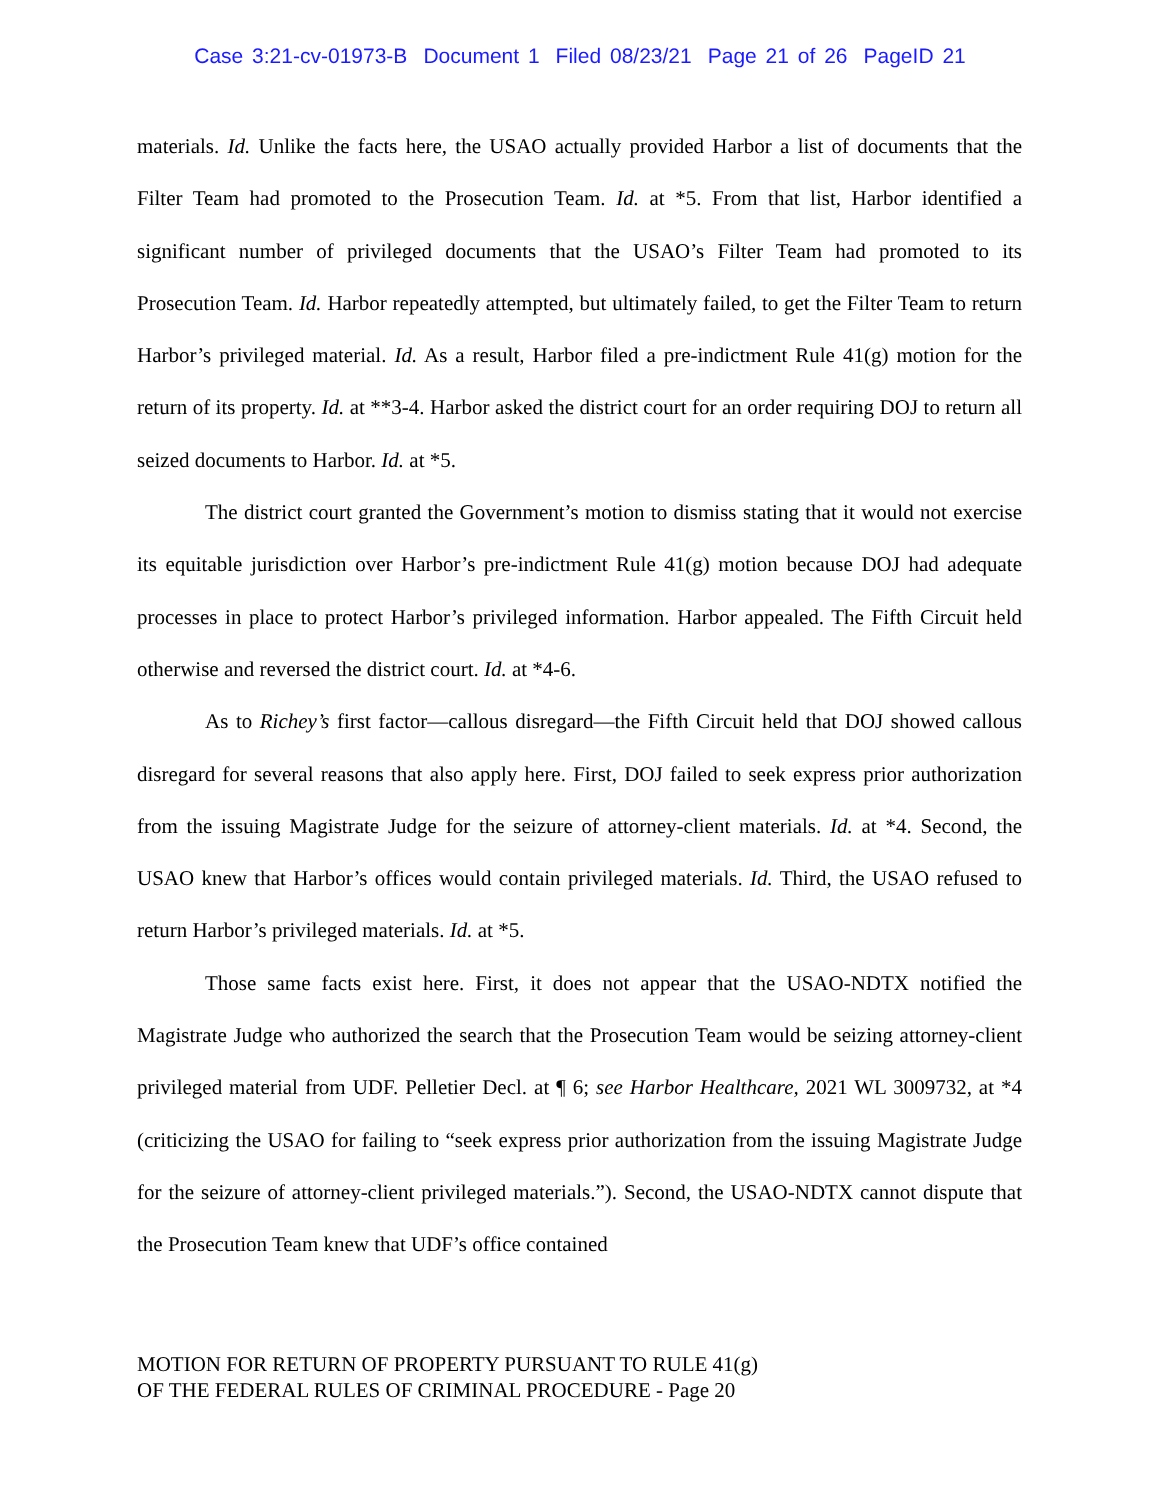Case 3:21-cv-01973-B Document 1 Filed 08/23/21 Page 21 of 26 PageID 21
materials. Id. Unlike the facts here, the USAO actually provided Harbor a list of documents that the Filter Team had promoted to the Prosecution Team. Id. at *5. From that list, Harbor identified a significant number of privileged documents that the USAO’s Filter Team had promoted to its Prosecution Team. Id. Harbor repeatedly attempted, but ultimately failed, to get the Filter Team to return Harbor’s privileged material. Id. As a result, Harbor filed a pre-indictment Rule 41(g) motion for the return of its property. Id. at **3-4. Harbor asked the district court for an order requiring DOJ to return all seized documents to Harbor. Id. at *5.
The district court granted the Government’s motion to dismiss stating that it would not exercise its equitable jurisdiction over Harbor’s pre-indictment Rule 41(g) motion because DOJ had adequate processes in place to protect Harbor’s privileged information. Harbor appealed. The Fifth Circuit held otherwise and reversed the district court. Id. at *4-6.
As to Richey’s first factor—callous disregard—the Fifth Circuit held that DOJ showed callous disregard for several reasons that also apply here. First, DOJ failed to seek express prior authorization from the issuing Magistrate Judge for the seizure of attorney-client materials. Id. at *4. Second, the USAO knew that Harbor’s offices would contain privileged materials. Id. Third, the USAO refused to return Harbor’s privileged materials. Id. at *5.
Those same facts exist here. First, it does not appear that the USAO-NDTX notified the Magistrate Judge who authorized the search that the Prosecution Team would be seizing attorney-client privileged material from UDF. Pelletier Decl. at ¶ 6; see Harbor Healthcare, 2021 WL 3009732, at *4 (criticizing the USAO for failing to “seek express prior authorization from the issuing Magistrate Judge for the seizure of attorney-client privileged materials.”). Second, the USAO-NDTX cannot dispute that the Prosecution Team knew that UDF’s office contained
MOTION FOR RETURN OF PROPERTY PURSUANT TO RULE 41(g)
OF THE FEDERAL RULES OF CRIMINAL PROCEDURE - Page 20